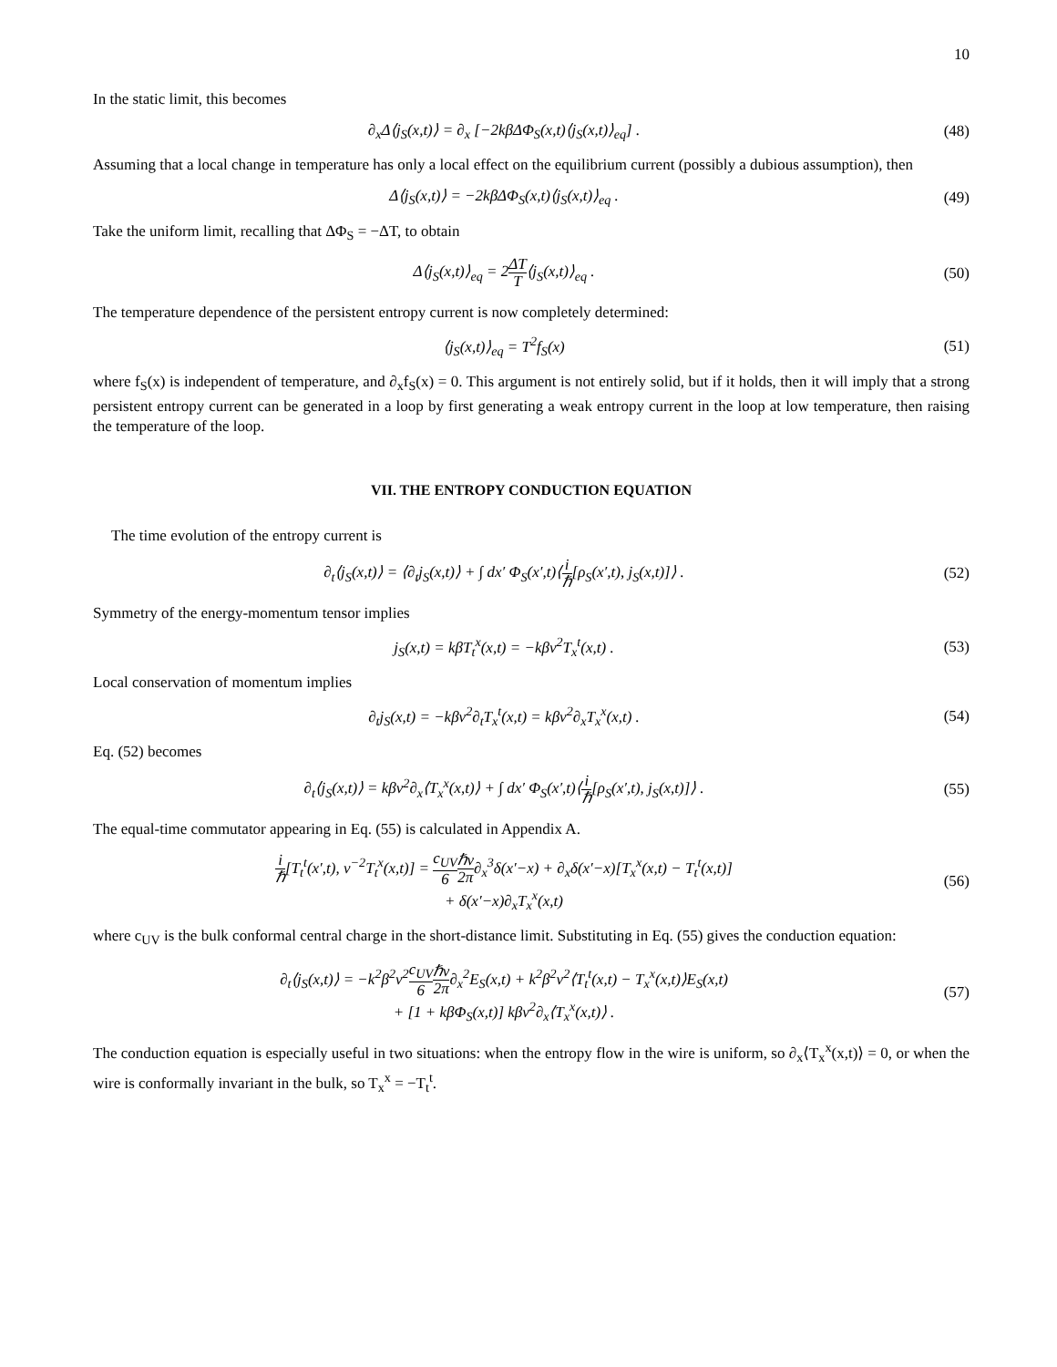10
In the static limit, this becomes
∂<sub>x</sub>Δ⟨j<sub>S</sub>(x,t)⟩ = ∂<sub>x</sub> [−2kβΔΦ<sub>S</sub>(x,t)⟨j<sub>S</sub>(x,t)⟩<sub>eq</sub>] .
(48)
Assuming that a local change in temperature has only a local effect on the equilibrium current (possibly a dubious assumption), then
Δ⟨j<sub>S</sub>(x,t)⟩ = −2kβΔΦ<sub>S</sub>(x,t)⟨j<sub>S</sub>(x,t)⟩<sub>eq</sub> .
(49)
Take the uniform limit, recalling that ΔΦ<sub>S</sub> = −ΔT, to obtain
Δ⟨j<sub>S</sub>(x,t)⟩<sub>eq</sub> = 2ΔT T⟨j<sub>S</sub>(x,t)⟩<sub>eq</sub> .
(50)
The temperature dependence of the persistent entropy current is now completely determined:
⟨j<sub>S</sub>(x,t)⟩<sub>eq</sub> = T<sup>2</sup>f<sub>S</sub>(x) (51)
where f<sub>S</sub>(x) is independent of temperature, and ∂<sub>x</sub>f<sub>S</sub>(x) = 0. This argument is not entirely solid, but if it holds, then it will imply that a strong persistent entropy current can be generated in a loop by first generating a weak entropy current in the loop at low temperature, then raising the temperature of the loop.
VII. THE ENTROPY CONDUCTION EQUATION
The time evolution of the entropy current is
∂<sub>t</sub>⟨j<sub>S</sub>(x,t)⟩ = ⟨∂<sub>t</sub>j<sub>S</sub>(x,t)⟩ + ∫ dx′ Φ<sub>S</sub>(x′,t)⟨i ℏ[ρ<sub>S</sub>(x′,t), j<sub>S</sub>(x,t)]⟩ .
(52)
Symmetry of the energy-momentum tensor implies
j<sub>S</sub>(x,t) = kβT<sub>t</sub><sup>x</sup>(x,t) = −kβv<sup>2</sup>T<sub>x</sub><sup>t</sup>(x,t) .
(53)
Local conservation of momentum implies
∂<sub>t</sub>j<sub>S</sub>(x,t) = −kβv<sup>2</sup>∂<sub>t</sub>T<sub>x</sub><sup>t</sup>(x,t) = kβv<sup>2</sup>∂<sub>x</sub>T<sub>x</sub><sup>x</sup>(x,t) .
(54)
Eq. (52) becomes
∂<sub>t</sub>⟨j<sub>S</sub>(x,t)⟩ = kβv<sup>2</sup>∂<sub>x</sub>⟨T<sub>x</sub><sup>x</sup>(x,t)⟩ + ∫ dx′ Φ<sub>S</sub>(x′,t)⟨i ℏ[ρ<sub>S</sub>(x′,t), j<sub>S</sub>(x,t)]⟩ .
(55)
The equal-time commutator appearing in Eq. (55) is calculated in Appendix A.
i ℏ[T<sub>t</sub><sup>t</sup>(x′,t), v<sup>−2</sup>T<sub>t</sub><sup>x</sup>(x,t)] = c<sub>UV</sub> 6 ℏv 2π∂<sub>x</sub><sup>3</sup>δ(x′−x) + ∂<sub>x</sub>δ(x′−x)[T<sub>x</sub><sup>x</sup>(x,t) − T<sub>t</sub><sup>t</sup>(x,t)]
+ δ(x′−x)∂<sub>x</sub>T<sub>x</sub><sup>x</sup>(x,t)
(56)
where c<sub>UV</sub> is the bulk conformal central charge in the short-distance limit. Substituting in Eq. (55) gives the conduction equation:
∂<sub>t</sub>⟨j<sub>S</sub>(x,t)⟩ = −k<sup>2</sup>β<sup>2</sup>v<sup>2</sup>c<sub>UV</sub> 6 ℏv 2π∂<sub>x</sub><sup>2</sup>E<sub>S</sub>(x,t) + k<sup>2</sup>β<sup>2</sup>v<sup>2</sup>⟨T<sub>t</sub><sup>t</sup>(x,t) − T<sub>x</sub><sup>x</sup>(x,t)⟩E<sub>S</sub>(x,t)
+ [1 + kβΦ<sub>S</sub>(x,t)] kβv<sup>2</sup>∂<sub>x</sub>⟨T<sub>x</sub><sup>x</sup>(x,t)⟩ .
(57)
The conduction equation is especially useful in two situations: when the entropy flow in the wire is uniform, so ∂<sub>x</sub>⟨T<sub>x</sub><sup>x</sup>(x,t)⟩ = 0, or when the wire is conformally invariant in the bulk, so T<sub>x</sub><sup>x</sup> = −T<sub>t</sub><sup>t</sup>.